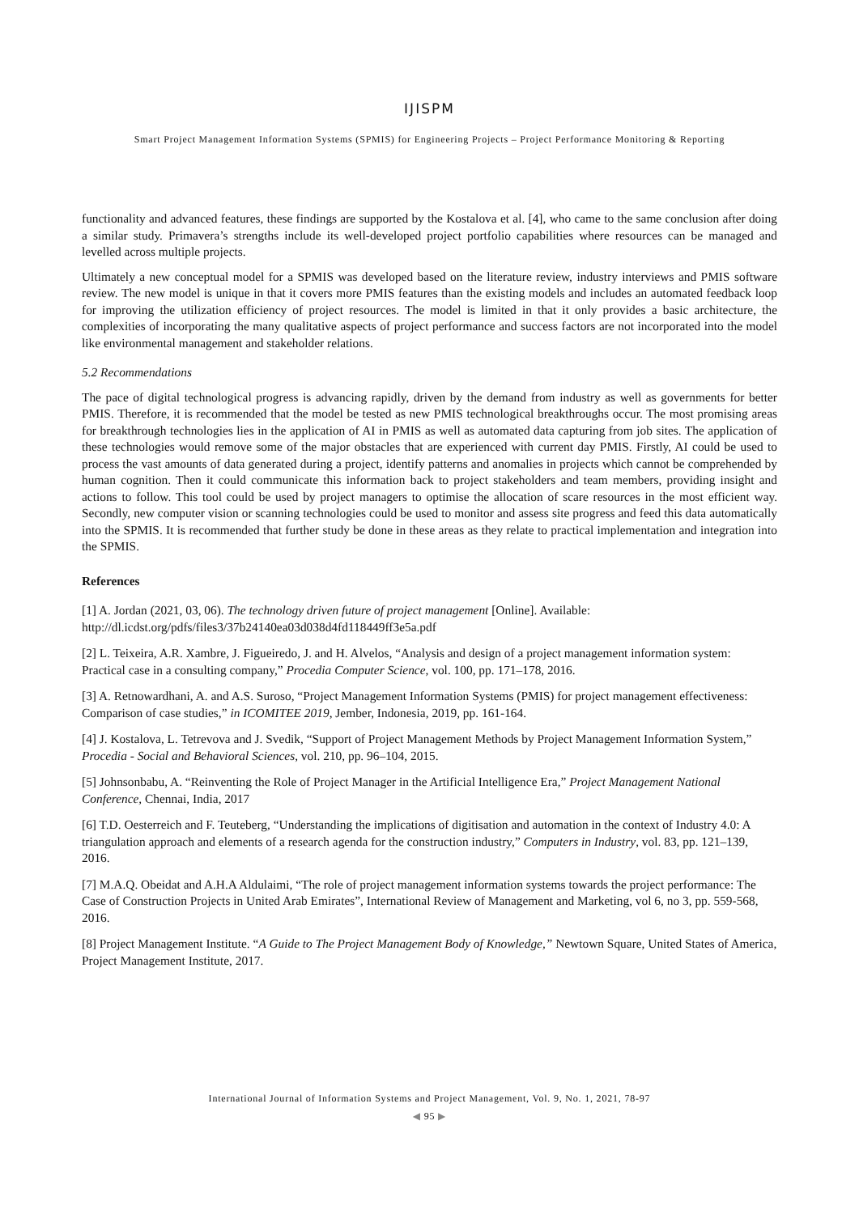IJISPM
Smart Project Management Information Systems (SPMIS) for Engineering Projects – Project Performance Monitoring & Reporting
functionality and advanced features, these findings are supported by the Kostalova et al. [4], who came to the same conclusion after doing a similar study. Primavera’s strengths include its well-developed project portfolio capabilities where resources can be managed and levelled across multiple projects.
Ultimately a new conceptual model for a SPMIS was developed based on the literature review, industry interviews and PMIS software review. The new model is unique in that it covers more PMIS features than the existing models and includes an automated feedback loop for improving the utilization efficiency of project resources. The model is limited in that it only provides a basic architecture, the complexities of incorporating the many qualitative aspects of project performance and success factors are not incorporated into the model like environmental management and stakeholder relations.
5.2 Recommendations
The pace of digital technological progress is advancing rapidly, driven by the demand from industry as well as governments for better PMIS. Therefore, it is recommended that the model be tested as new PMIS technological breakthroughs occur. The most promising areas for breakthrough technologies lies in the application of AI in PMIS as well as automated data capturing from job sites. The application of these technologies would remove some of the major obstacles that are experienced with current day PMIS. Firstly, AI could be used to process the vast amounts of data generated during a project, identify patterns and anomalies in projects which cannot be comprehended by human cognition. Then it could communicate this information back to project stakeholders and team members, providing insight and actions to follow. This tool could be used by project managers to optimise the allocation of scare resources in the most efficient way. Secondly, new computer vision or scanning technologies could be used to monitor and assess site progress and feed this data automatically into the SPMIS. It is recommended that further study be done in these areas as they relate to practical implementation and integration into the SPMIS.
References
[1] A. Jordan (2021, 03, 06). The technology driven future of project management [Online]. Available: http://dl.icdst.org/pdfs/files3/37b24140ea03d038d4fd118449ff3e5a.pdf
[2] L. Teixeira, A.R. Xambre, J. Figueiredo, J. and H. Alvelos, “Analysis and design of a project management information system: Practical case in a consulting company,” Procedia Computer Science, vol. 100, pp. 171–178, 2016.
[3] A. Retnowardhani, A. and A.S. Suroso, “Project Management Information Systems (PMIS) for project management effectiveness: Comparison of case studies,” in ICOMITEE 2019, Jember, Indonesia, 2019, pp. 161-164.
[4] J. Kostalova, L. Tetrevova and J. Svedik, “Support of Project Management Methods by Project Management Information System,” Procedia - Social and Behavioral Sciences, vol. 210, pp. 96–104, 2015.
[5] Johnsonbabu, A. “Reinventing the Role of Project Manager in the Artificial Intelligence Era,” Project Management National Conference, Chennai, India, 2017
[6] T.D. Oesterreich and F. Teuteberg, “Understanding the implications of digitisation and automation in the context of Industry 4.0: A triangulation approach and elements of a research agenda for the construction industry,” Computers in Industry, vol. 83, pp. 121–139, 2016.
[7] M.A.Q. Obeidat and A.H.A Aldulaimi, “The role of project management information systems towards the project performance: The Case of Construction Projects in United Arab Emirates”, International Review of Management and Marketing, vol 6, no 3, pp. 559-568, 2016.
[8] Project Management Institute. “A Guide to The Project Management Body of Knowledge,” Newtown Square, United States of America, Project Management Institute, 2017.
International Journal of Information Systems and Project Management, Vol. 9, No. 1, 2021, 78-97
◀ 95 ▶